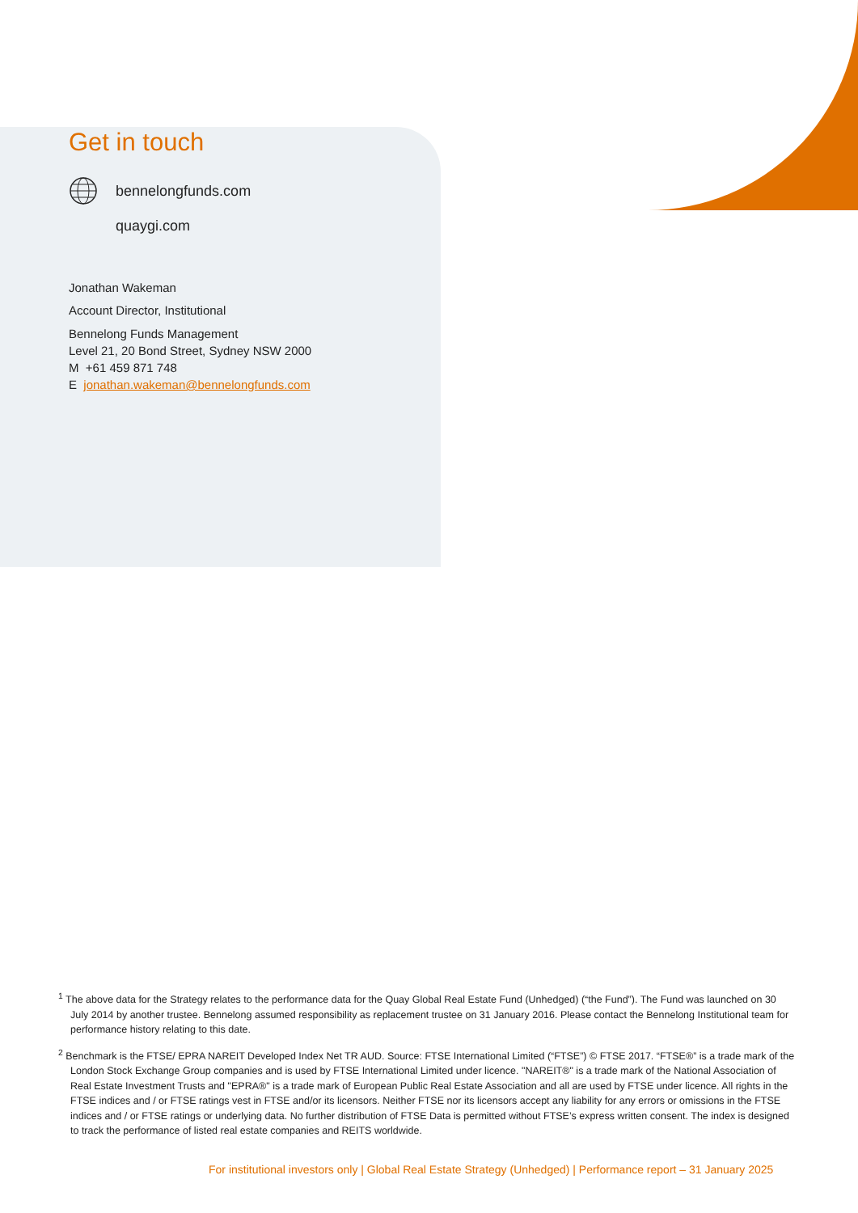Get in touch
bennelongfunds.com
quaygi.com
Jonathan Wakeman
Account Director, Institutional
Bennelong Funds Management
Level 21, 20 Bond Street, Sydney NSW 2000
M +61 459 871 748
E jonathan.wakeman@bennelongfunds.com
<sup>1</sup> The above data for the Strategy relates to the performance data for the Quay Global Real Estate Fund (Unhedged) (“the Fund”). The Fund was launched on 30 July 2014 by another trustee. Bennelong assumed responsibility as replacement trustee on 31 January 2016. Please contact the Bennelong Institutional team for performance history relating to this date.
<sup>2</sup> Benchmark is the FTSE/ EPRA NAREIT Developed Index Net TR AUD. Source: FTSE International Limited (“FTSE”) © FTSE 2017. “FTSE®” is a trade mark of the London Stock Exchange Group companies and is used by FTSE International Limited under licence. "NAREIT®" is a trade mark of the National Association of Real Estate Investment Trusts and "EPRA®" is a trade mark of European Public Real Estate Association and all are used by FTSE under licence. All rights in the FTSE indices and / or FTSE ratings vest in FTSE and/or its licensors. Neither FTSE nor its licensors accept any liability for any errors or omissions in the FTSE indices and / or FTSE ratings or underlying data. No further distribution of FTSE Data is permitted without FTSE’s express written consent. The index is designed to track the performance of listed real estate companies and REITS worldwide.
For institutional investors only | Global Real Estate Strategy (Unhedged) | Performance report – 31 January 2025